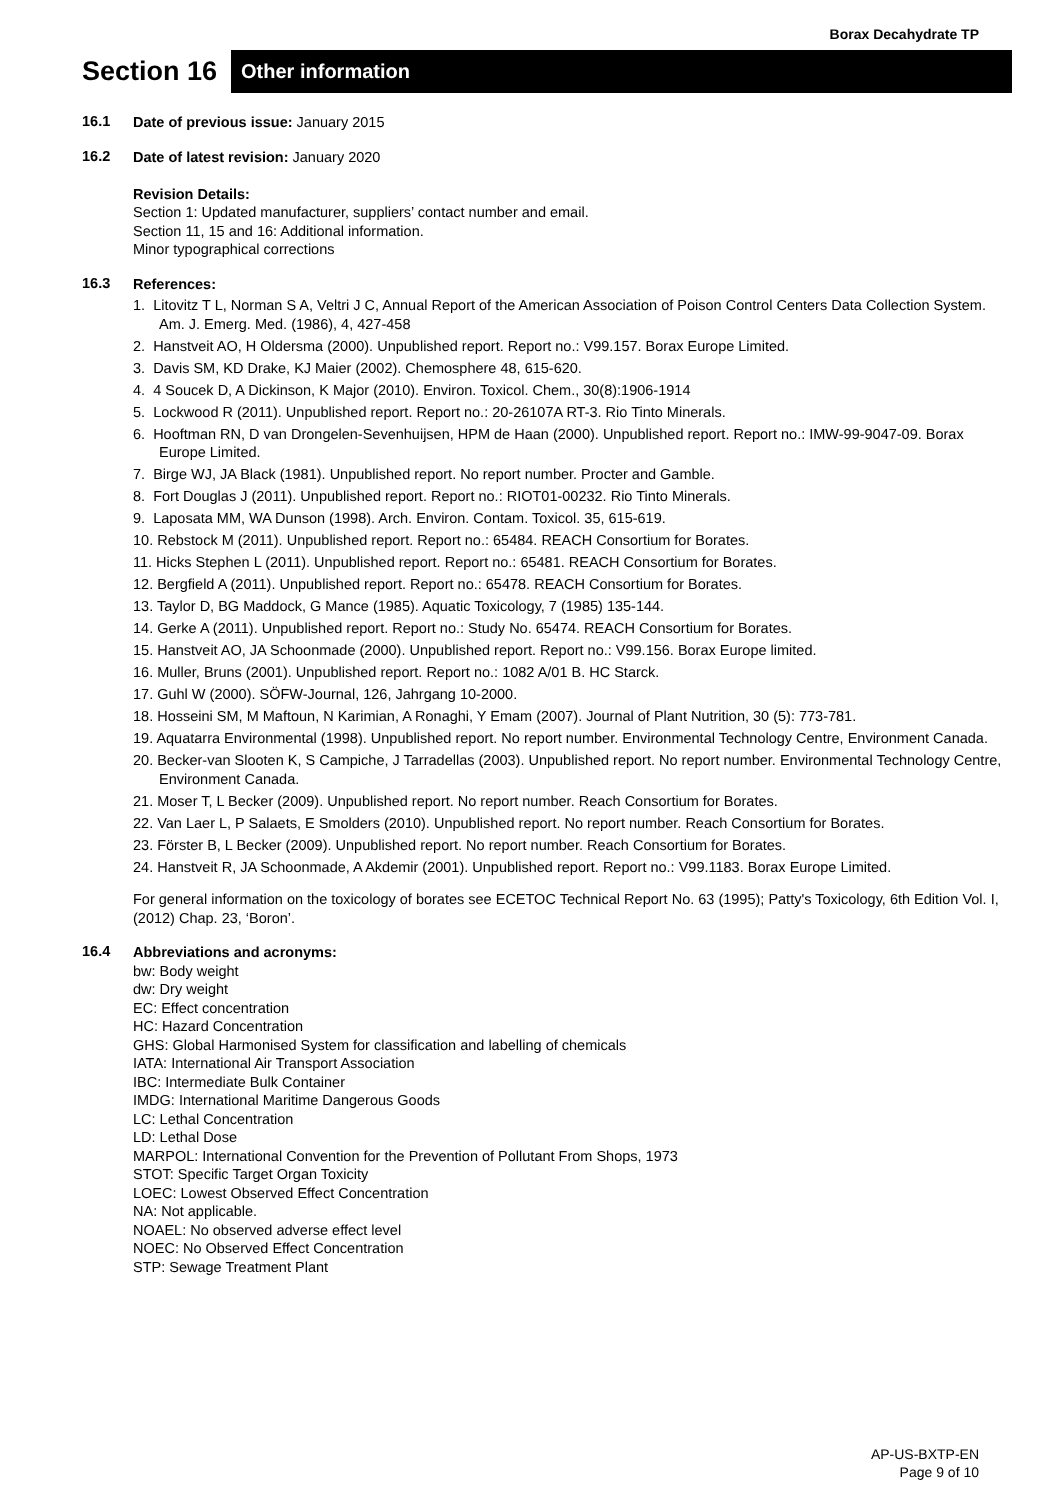Borax Decahydrate TP
Section 16
Other information
16.1 Date of previous issue: January 2015
16.2
Date of latest revision: January 2020
Revision Details:
Section 1: Updated manufacturer, suppliers’ contact number and email.
Section 11, 15 and 16: Additional information.
Minor typographical corrections
16.3
References:
1. Litovitz T L, Norman S A, Veltri J C, Annual Report of the American Association of Poison Control Centers Data Collection System. Am. J. Emerg. Med. (1986), 4, 427-458
2. Hanstveit AO, H Oldersma (2000). Unpublished report. Report no.: V99.157. Borax Europe Limited.
3. Davis SM, KD Drake, KJ Maier (2002). Chemosphere 48, 615-620.
4. 4 Soucek D, A Dickinson, K Major (2010). Environ. Toxicol. Chem., 30(8):1906-1914
5. Lockwood R (2011). Unpublished report. Report no.: 20-26107A RT-3. Rio Tinto Minerals.
6. Hooftman RN, D van Drongelen-Sevenhuijsen, HPM de Haan (2000). Unpublished report. Report no.: IMW-99-9047-09. Borax Europe Limited.
7. Birge WJ, JA Black (1981). Unpublished report. No report number. Procter and Gamble.
8. Fort Douglas J (2011). Unpublished report. Report no.: RIOT01-00232. Rio Tinto Minerals.
9. Laposata MM, WA Dunson (1998). Arch. Environ. Contam. Toxicol. 35, 615-619.
10. Rebstock M (2011). Unpublished report. Report no.: 65484. REACH Consortium for Borates.
11. Hicks Stephen L (2011). Unpublished report. Report no.: 65481. REACH Consortium for Borates.
12. Bergfield A (2011). Unpublished report. Report no.: 65478. REACH Consortium for Borates.
13. Taylor D, BG Maddock, G Mance (1985). Aquatic Toxicology, 7 (1985) 135-144.
14. Gerke A (2011). Unpublished report. Report no.: Study No. 65474. REACH Consortium for Borates.
15. Hanstveit AO, JA Schoonmade (2000). Unpublished report. Report no.: V99.156. Borax Europe limited.
16. Muller, Bruns (2001). Unpublished report. Report no.: 1082 A/01 B. HC Starck.
17. Guhl W (2000). SÖFW-Journal, 126, Jahrgang 10-2000.
18. Hosseini SM, M Maftoun, N Karimian, A Ronaghi, Y Emam (2007). Journal of Plant Nutrition, 30 (5): 773-781.
19. Aquatarra Environmental (1998). Unpublished report. No report number. Environmental Technology Centre, Environment Canada.
20. Becker-van Slooten K, S Campiche, J Tarradellas (2003). Unpublished report. No report number. Environmental Technology Centre, Environment Canada.
21. Moser T, L Becker (2009). Unpublished report. No report number. Reach Consortium for Borates.
22. Van Laer L, P Salaets, E Smolders (2010). Unpublished report. No report number. Reach Consortium for Borates.
23. Förster B, L Becker (2009). Unpublished report. No report number. Reach Consortium for Borates.
24. Hanstveit R, JA Schoonmade, A Akdemir (2001). Unpublished report. Report no.: V99.1183. Borax Europe Limited.
For general information on the toxicology of borates see ECETOC Technical Report No. 63 (1995); Patty's Toxicology, 6th Edition Vol. I, (2012) Chap. 23, ‘Boron’.
16.4
Abbreviations and acronyms:
bw: Body weight
dw: Dry weight
EC: Effect concentration
HC: Hazard Concentration
GHS: Global Harmonised System for classification and labelling of chemicals
IATA: International Air Transport Association
IBC: Intermediate Bulk Container
IMDG: International Maritime Dangerous Goods
LC: Lethal Concentration
LD: Lethal Dose
MARPOL: International Convention for the Prevention of Pollutant From Shops, 1973
STOT: Specific Target Organ Toxicity
LOEC: Lowest Observed Effect Concentration
NA: Not applicable.
NOAEL: No observed adverse effect level
NOEC: No Observed Effect Concentration
STP: Sewage Treatment Plant
AP-US-BXTP-EN
Page 9 of 10